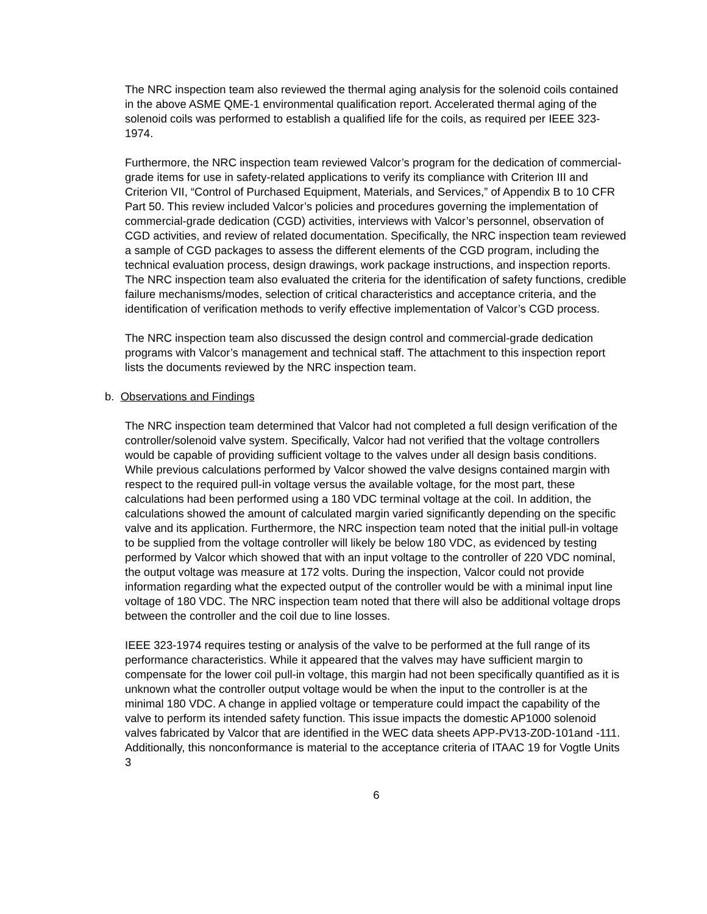The NRC inspection team also reviewed the thermal aging analysis for the solenoid coils contained in the above ASME QME-1 environmental qualification report. Accelerated thermal aging of the solenoid coils was performed to establish a qualified life for the coils, as required per IEEE 323-1974.
Furthermore, the NRC inspection team reviewed Valcor’s program for the dedication of commercial-grade items for use in safety-related applications to verify its compliance with Criterion III and Criterion VII, “Control of Purchased Equipment, Materials, and Services,” of Appendix B to 10 CFR Part 50. This review included Valcor’s policies and procedures governing the implementation of commercial-grade dedication (CGD) activities, interviews with Valcor’s personnel, observation of CGD activities, and review of related documentation. Specifically, the NRC inspection team reviewed a sample of CGD packages to assess the different elements of the CGD program, including the technical evaluation process, design drawings, work package instructions, and inspection reports. The NRC inspection team also evaluated the criteria for the identification of safety functions, credible failure mechanisms/modes, selection of critical characteristics and acceptance criteria, and the identification of verification methods to verify effective implementation of Valcor’s CGD process.
The NRC inspection team also discussed the design control and commercial-grade dedication programs with Valcor’s management and technical staff. The attachment to this inspection report lists the documents reviewed by the NRC inspection team.
b. Observations and Findings
The NRC inspection team determined that Valcor had not completed a full design verification of the controller/solenoid valve system. Specifically, Valcor had not verified that the voltage controllers would be capable of providing sufficient voltage to the valves under all design basis conditions. While previous calculations performed by Valcor showed the valve designs contained margin with respect to the required pull-in voltage versus the available voltage, for the most part, these calculations had been performed using a 180 VDC terminal voltage at the coil. In addition, the calculations showed the amount of calculated margin varied significantly depending on the specific valve and its application. Furthermore, the NRC inspection team noted that the initial pull-in voltage to be supplied from the voltage controller will likely be below 180 VDC, as evidenced by testing performed by Valcor which showed that with an input voltage to the controller of 220 VDC nominal, the output voltage was measure at 172 volts. During the inspection, Valcor could not provide information regarding what the expected output of the controller would be with a minimal input line voltage of 180 VDC. The NRC inspection team noted that there will also be additional voltage drops between the controller and the coil due to line losses.
IEEE 323-1974 requires testing or analysis of the valve to be performed at the full range of its performance characteristics. While it appeared that the valves may have sufficient margin to compensate for the lower coil pull-in voltage, this margin had not been specifically quantified as it is unknown what the controller output voltage would be when the input to the controller is at the minimal 180 VDC. A change in applied voltage or temperature could impact the capability of the valve to perform its intended safety function. This issue impacts the domestic AP1000 solenoid valves fabricated by Valcor that are identified in the WEC data sheets APP-PV13-Z0D-101and -111. Additionally, this nonconformance is material to the acceptance criteria of ITAAC 19 for Vogtle Units 3
6